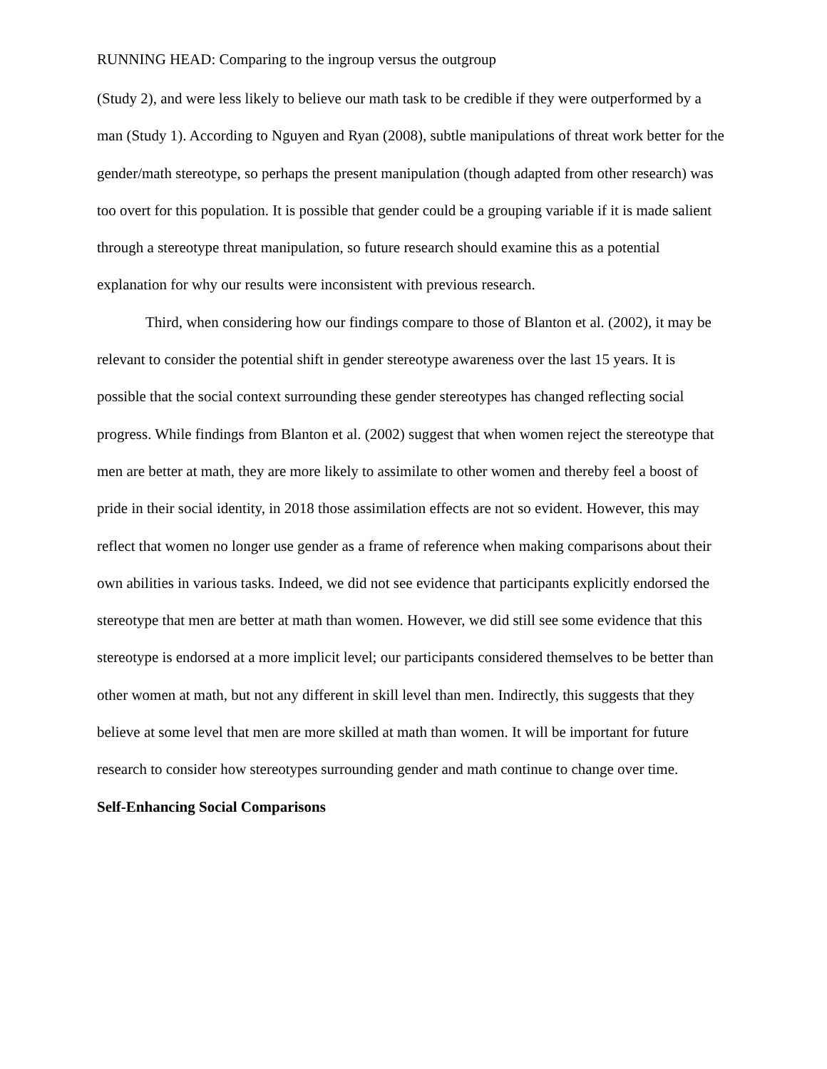RUNNING HEAD: Comparing to the ingroup versus the outgroup
(Study 2), and were less likely to believe our math task to be credible if they were outperformed by a man (Study 1). According to Nguyen and Ryan (2008), subtle manipulations of threat work better for the gender/math stereotype, so perhaps the present manipulation (though adapted from other research) was too overt for this population. It is possible that gender could be a grouping variable if it is made salient through a stereotype threat manipulation, so future research should examine this as a potential explanation for why our results were inconsistent with previous research.
Third, when considering how our findings compare to those of Blanton et al. (2002), it may be relevant to consider the potential shift in gender stereotype awareness over the last 15 years. It is possible that the social context surrounding these gender stereotypes has changed reflecting social progress. While findings from Blanton et al. (2002) suggest that when women reject the stereotype that men are better at math, they are more likely to assimilate to other women and thereby feel a boost of pride in their social identity, in 2018 those assimilation effects are not so evident. However, this may reflect that women no longer use gender as a frame of reference when making comparisons about their own abilities in various tasks. Indeed, we did not see evidence that participants explicitly endorsed the stereotype that men are better at math than women. However, we did still see some evidence that this stereotype is endorsed at a more implicit level; our participants considered themselves to be better than other women at math, but not any different in skill level than men. Indirectly, this suggests that they believe at some level that men are more skilled at math than women. It will be important for future research to consider how stereotypes surrounding gender and math continue to change over time.
Self-Enhancing Social Comparisons